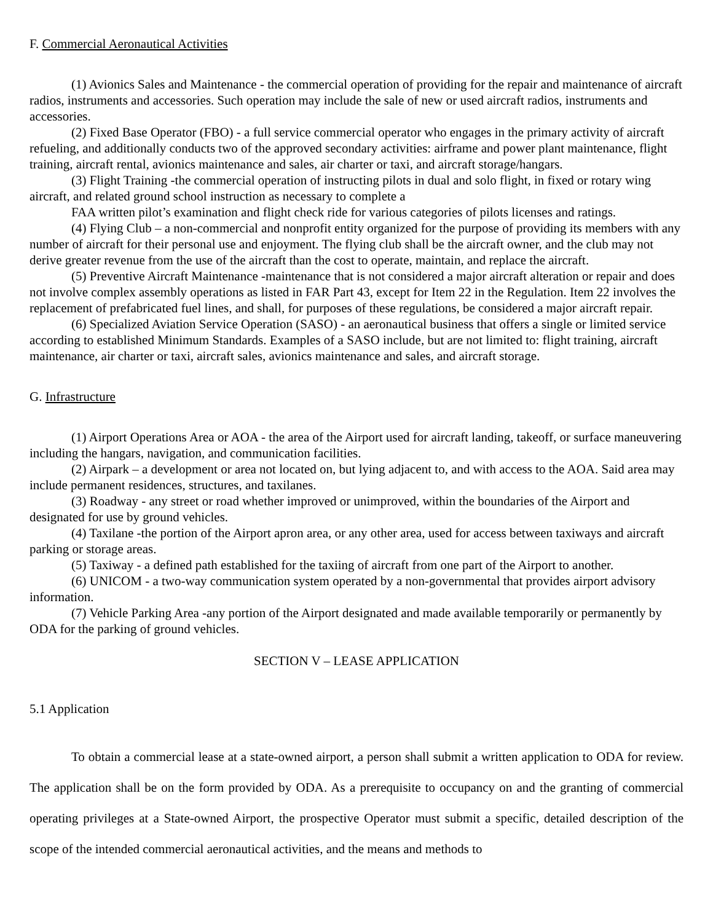F. Commercial Aeronautical Activities
(1) Avionics Sales and Maintenance - the commercial operation of providing for the repair and maintenance of aircraft radios, instruments and accessories. Such operation may include the sale of new or used aircraft radios, instruments and accessories.
(2) Fixed Base Operator (FBO) - a full service commercial operator who engages in the primary activity of aircraft refueling, and additionally conducts two of the approved secondary activities: airframe and power plant maintenance, flight training, aircraft rental, avionics maintenance and sales, air charter or taxi, and aircraft storage/hangars.
(3) Flight Training -the commercial operation of instructing pilots in dual and solo flight, in fixed or rotary wing aircraft, and related ground school instruction as necessary to complete a
FAA written pilot’s examination and flight check ride for various categories of pilots licenses and ratings.
(4) Flying Club – a non-commercial and nonprofit entity organized for the purpose of providing its members with any number of aircraft for their personal use and enjoyment. The flying club shall be the aircraft owner, and the club may not derive greater revenue from the use of the aircraft than the cost to operate, maintain, and replace the aircraft.
(5) Preventive Aircraft Maintenance -maintenance that is not considered a major aircraft alteration or repair and does not involve complex assembly operations as listed in FAR Part 43, except for Item 22 in the Regulation. Item 22 involves the replacement of prefabricated fuel lines, and shall, for purposes of these regulations, be considered a major aircraft repair.
(6) Specialized Aviation Service Operation (SASO) - an aeronautical business that offers a single or limited service according to established Minimum Standards. Examples of a SASO include, but are not limited to: flight training, aircraft maintenance, air charter or taxi, aircraft sales, avionics maintenance and sales, and aircraft storage.
G. Infrastructure
(1) Airport Operations Area or AOA - the area of the Airport used for aircraft landing, takeoff, or surface maneuvering including the hangars, navigation, and communication facilities.
(2) Airpark – a development or area not located on, but lying adjacent to, and with access to the AOA. Said area may include permanent residences, structures, and taxilanes.
(3) Roadway - any street or road whether improved or unimproved, within the boundaries of the Airport and designated for use by ground vehicles.
(4) Taxilane -the portion of the Airport apron area, or any other area, used for access between taxiways and aircraft parking or storage areas.
(5) Taxiway - a defined path established for the taxiing of aircraft from one part of the Airport to another.
(6) UNICOM - a two-way communication system operated by a non-governmental that provides airport advisory information.
(7) Vehicle Parking Area -any portion of the Airport designated and made available temporarily or permanently by ODA for the parking of ground vehicles.
SECTION V – LEASE APPLICATION
5.1 Application
To obtain a commercial lease at a state-owned airport, a person shall submit a written application to ODA for review. The application shall be on the form provided by ODA. As a prerequisite to occupancy on and the granting of commercial operating privileges at a State-owned Airport, the prospective Operator must submit a specific, detailed description of the scope of the intended commercial aeronautical activities, and the means and methods to